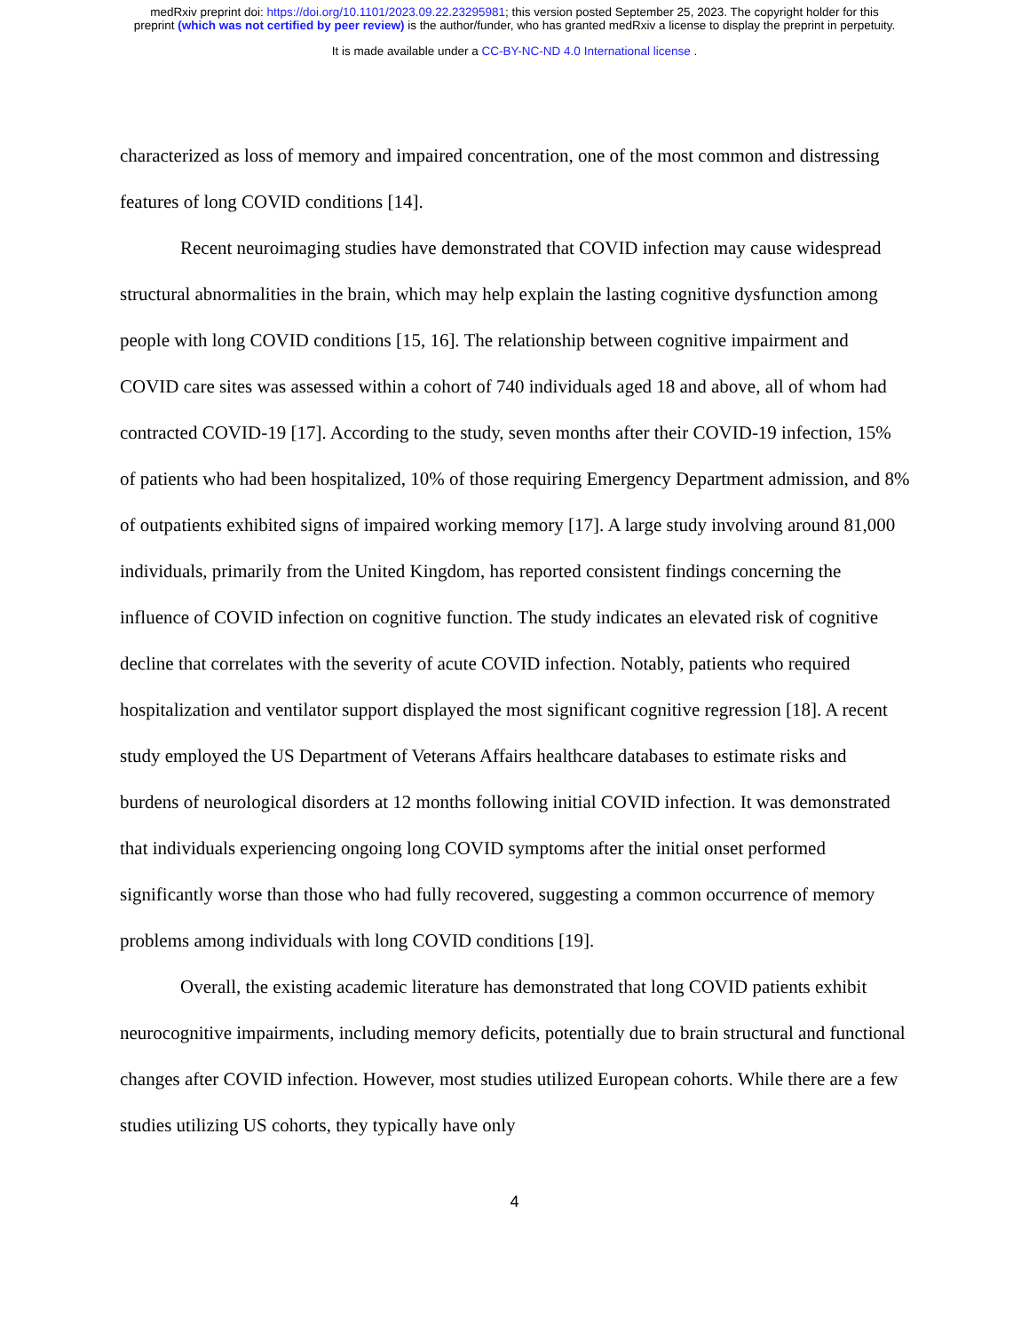medRxiv preprint doi: https://doi.org/10.1101/2023.09.22.23295981; this version posted September 25, 2023. The copyright holder for this
preprint (which was not certified by peer review) is the author/funder, who has granted medRxiv a license to display the preprint in perpetuity.
It is made available under a CC-BY-NC-ND 4.0 International license .
characterized as loss of memory and impaired concentration, one of the most common and distressing features of long COVID conditions [14].
Recent neuroimaging studies have demonstrated that COVID infection may cause widespread structural abnormalities in the brain, which may help explain the lasting cognitive dysfunction among people with long COVID conditions [15, 16]. The relationship between cognitive impairment and COVID care sites was assessed within a cohort of 740 individuals aged 18 and above, all of whom had contracted COVID-19 [17]. According to the study, seven months after their COVID-19 infection, 15% of patients who had been hospitalized, 10% of those requiring Emergency Department admission, and 8% of outpatients exhibited signs of impaired working memory [17]. A large study involving around 81,000 individuals, primarily from the United Kingdom, has reported consistent findings concerning the influence of COVID infection on cognitive function. The study indicates an elevated risk of cognitive decline that correlates with the severity of acute COVID infection. Notably, patients who required hospitalization and ventilator support displayed the most significant cognitive regression [18]. A recent study employed the US Department of Veterans Affairs healthcare databases to estimate risks and burdens of neurological disorders at 12 months following initial COVID infection. It was demonstrated that individuals experiencing ongoing long COVID symptoms after the initial onset performed significantly worse than those who had fully recovered, suggesting a common occurrence of memory problems among individuals with long COVID conditions [19].
Overall, the existing academic literature has demonstrated that long COVID patients exhibit neurocognitive impairments, including memory deficits, potentially due to brain structural and functional changes after COVID infection. However, most studies utilized European cohorts. While there are a few studies utilizing US cohorts, they typically have only
4